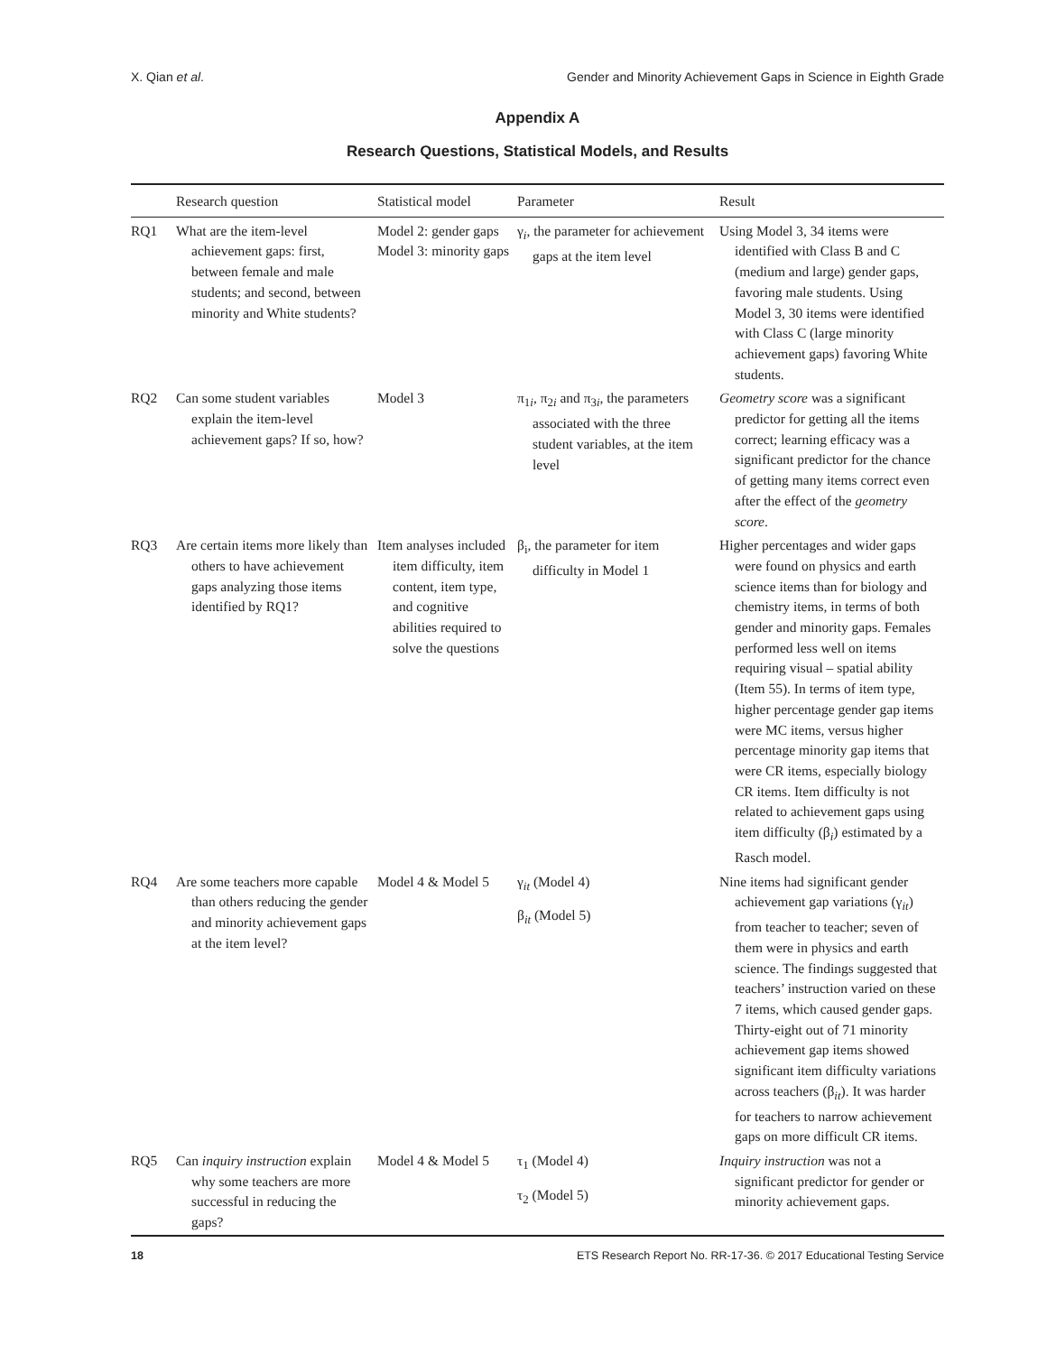X. Qian et al. Gender and Minority Achievement Gaps in Science in Eighth Grade
Appendix A
Research Questions, Statistical Models, and Results
| | Research question | Statistical model | Parameter | Result |
| --- | --- | --- | --- | --- |
| RQ1 | What are the item-level achievement gaps: first, between female and male students; and second, between minority and White students? | Model 2: gender gaps Model 3: minority gaps | γ<sub>i</sub>, the parameter for achievement gaps at the item level | Using Model 3, 34 items were identified with Class B and C (medium and large) gender gaps, favoring male students. Using Model 3, 30 items were identified with Class C (large minority achievement gaps) favoring White students. |
| RQ2 | Can some student variables explain the item-level achievement gaps? If so, how? | Model 3 | π<sub>1i</sub>, π<sub>2i</sub> and π<sub>3i</sub>, the parameters associated with the three student variables, at the item level | Geometry score was a significant predictor for getting all the items correct; learning efficacy was a significant predictor for the chance of getting many items correct even after the effect of the geometry score . |
| RQ3 | Are certain items more likely than others to have achievement gaps analyzing those items identified by RQ1? | Item analyses included item difficulty, item content, item type, and cognitive abilities required to solve the questions | β<sub>i</sub>, the parameter for item difficulty in Model 1 | Higher percentages and wider gaps were found on physics and earth science items than for biology and chemistry items, in terms of both gender and minority gaps. Females performed less well on items requiring visual – spatial ability (Item 55). In terms of item type, higher percentage gender gap items were MC items, versus higher percentage minority gap items that were CR items, especially biology CR items. Item difficulty is not related to achievement gaps using item difficulty (β<sub>i</sub>) estimated by a Rasch model. |
| RQ4 | Are some teachers more capable than others reducing the gender and minority achievement gaps at the item level? | Model 4 & Model 5 | γ<sub>it</sub> (Model 4) β<sub>it</sub> (Model 5) | Nine items had significant gender achievement gap variations (γ<sub>it</sub>) from teacher to teacher; seven of them were in physics and earth science. The findings suggested that teachers’ instruction varied on these 7 items, which caused gender gaps. Thirty-eight out of 71 minority achievement gap items showed significant item difficulty variations across teachers (β<sub>it</sub>). It was harder for teachers to narrow achievement gaps on more difficult CR items. |
| RQ5 | Can inquiry instruction explain why some teachers are more successful in reducing the gaps? | Model 4 & Model 5 | τ<sub>1</sub> (Model 4) τ<sub>2</sub> (Model 5) | Inquiry instruction was not a significant predictor for gender or minority achievement gaps. |
18 ETS Research Report No. RR-17-36. © 2017 Educational Testing Service